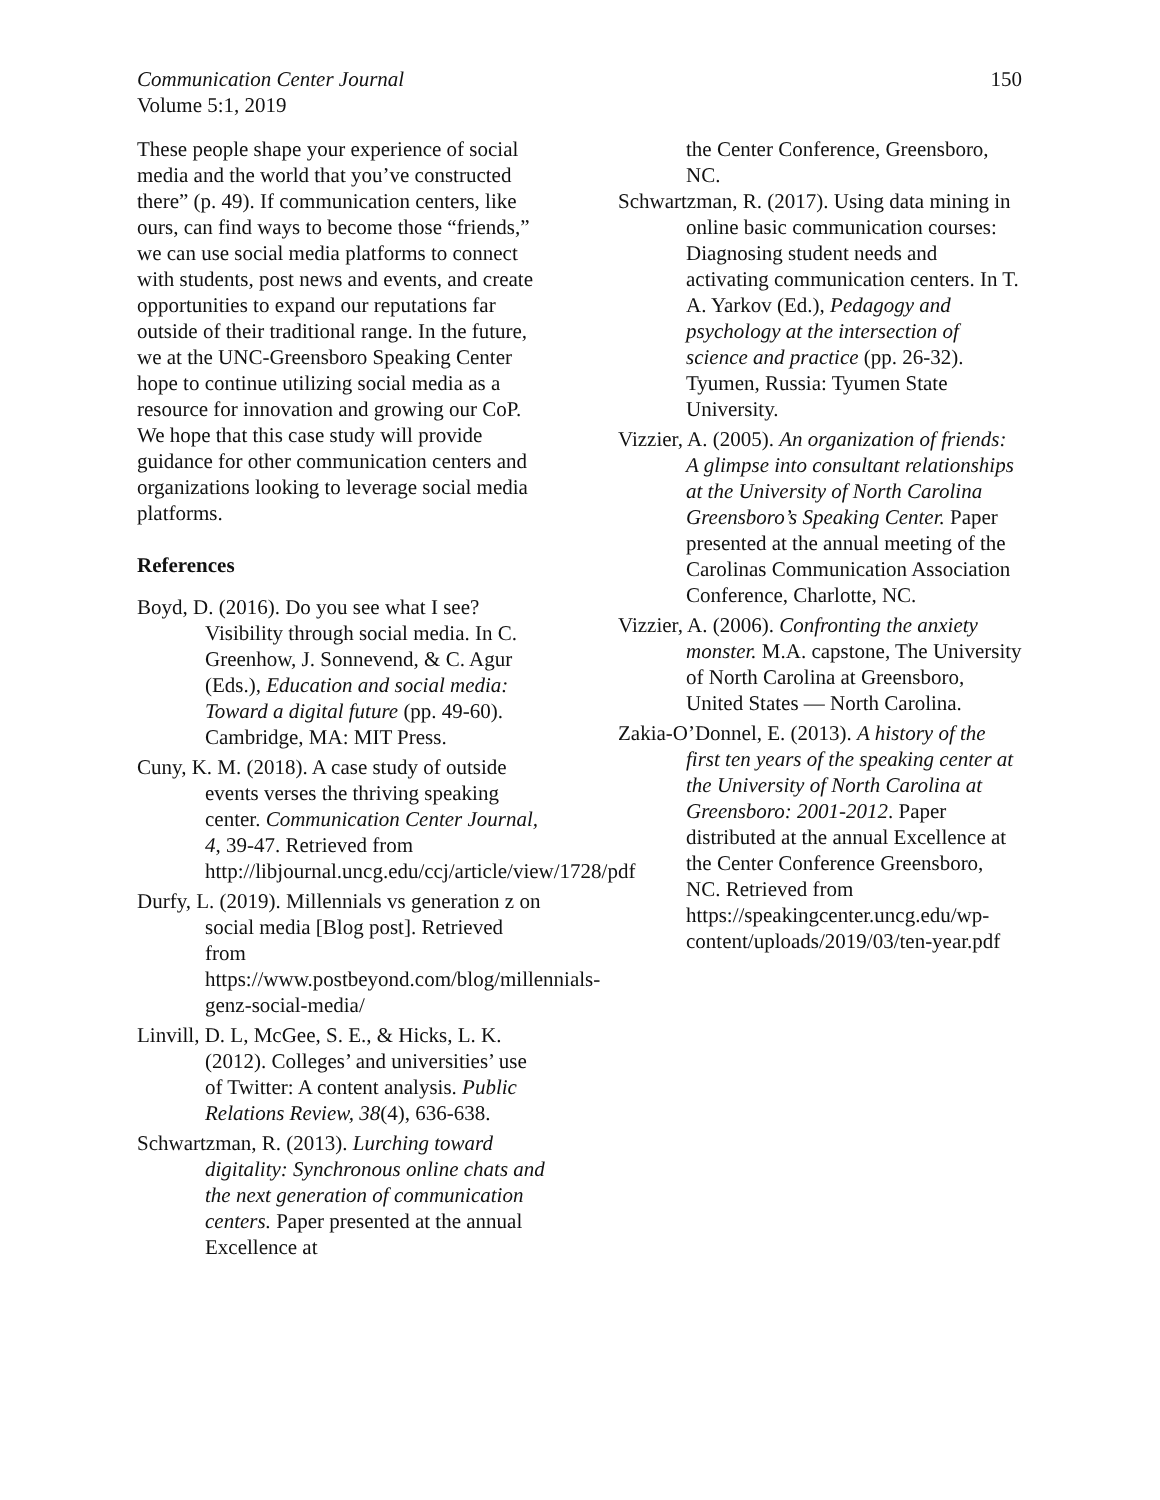Communication Center Journal
Volume 5:1, 2019
150
These people shape your experience of social media and the world that you’ve constructed there” (p. 49). If communication centers, like ours, can find ways to become those “friends,” we can use social media platforms to connect with students, post news and events, and create opportunities to expand our reputations far outside of their traditional range. In the future, we at the UNC-Greensboro Speaking Center hope to continue utilizing social media as a resource for innovation and growing our CoP. We hope that this case study will provide guidance for other communication centers and organizations looking to leverage social media platforms.
References
Boyd, D. (2016). Do you see what I see? Visibility through social media. In C. Greenhow, J. Sonnevend, & C. Agur (Eds.), Education and social media: Toward a digital future (pp. 49-60). Cambridge, MA: MIT Press.
Cuny, K. M. (2018). A case study of outside events verses the thriving speaking center. Communication Center Journal, 4, 39-47. Retrieved from http://libjournal.uncg.edu/ccj/article/view/1728/pdf
Durfy, L. (2019). Millennials vs generation z on social media [Blog post]. Retrieved from https://www.postbeyond.com/blog/millennials-genz-social-media/
Linvill, D. L, McGee, S. E., & Hicks, L. K. (2012). Colleges’ and universities’ use of Twitter: A content analysis. Public Relations Review, 38(4), 636-638.
Schwartzman, R. (2013). Lurching toward digitality: Synchronous online chats and the next generation of communication centers. Paper presented at the annual Excellence at
the Center Conference, Greensboro, NC.
Schwartzman, R. (2017). Using data mining in online basic communication courses: Diagnosing student needs and activating communication centers. In T. A. Yarkov (Ed.), Pedagogy and psychology at the intersection of science and practice (pp. 26-32). Tyumen, Russia: Tyumen State University.
Vizzier, A. (2005). An organization of friends: A glimpse into consultant relationships at the University of North Carolina Greensboro’s Speaking Center. Paper presented at the annual meeting of the Carolinas Communication Association Conference, Charlotte, NC.
Vizzier, A. (2006). Confronting the anxiety monster. M.A. capstone, The University of North Carolina at Greensboro, United States — North Carolina.
Zakia-O’Donnel, E. (2013). A history of the first ten years of the speaking center at the University of North Carolina at Greensboro: 2001-2012. Paper distributed at the annual Excellence at the Center Conference Greensboro, NC. Retrieved from https://speakingcenter.uncg.edu/wp-content/uploads/2019/03/ten-year.pdf